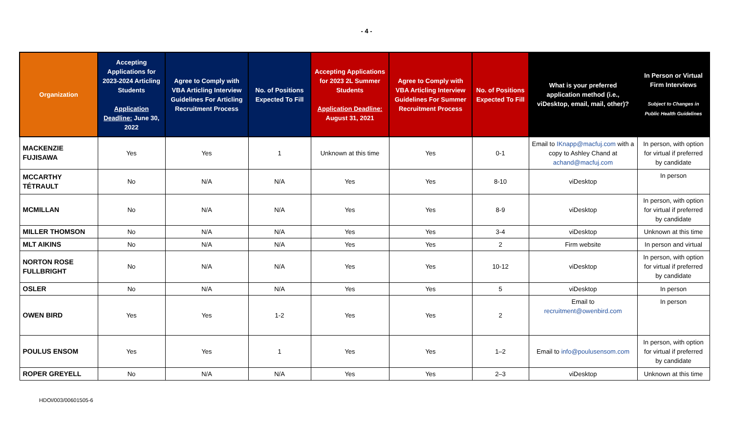- 4 -
| Organization | Accepting Applications for 2023-2024 Articling Students Application Deadline: June 30, 2022 | Agree to Comply with VBA Articling Interview Guidelines For Articling Recruitment Process | No. of Positions Expected To Fill | Accepting Applications for 2023 2L Summer Students Application Deadline: August 31, 2021 | Agree to Comply with VBA Articling Interview Guidelines For Summer Recruitment Process | No. of Positions Expected To Fill | What is your preferred application method (i.e., viDesktop, email, mail, other)? | In Person or Virtual Firm Interviews Subject to Changes in Public Health Guidelines |
| --- | --- | --- | --- | --- | --- | --- | --- | --- |
| MACKENZIE FUJISAWA | Yes | Yes | 1 | Unknown at this time | Yes | 0-1 | Email to IKnapp@macfuj.com with a copy to Ashley Chand at achand@macfuj.com | In person, with option for virtual if preferred by candidate |
| MCCARTHY TÉTRAULT | No | N/A | N/A | Yes | Yes | 8-10 | viDesktop | In person |
| MCMILLAN | No | N/A | N/A | Yes | Yes | 8-9 | viDesktop | In person, with option for virtual if preferred by candidate |
| MILLER THOMSON | No | N/A | N/A | Yes | Yes | 3-4 | viDesktop | Unknown at this time |
| MLT AIKINS | No | N/A | N/A | Yes | Yes | 2 | Firm website | In person and virtual |
| NORTON ROSE FULLBRIGHT | No | N/A | N/A | Yes | Yes | 10-12 | viDesktop | In person, with option for virtual if preferred by candidate |
| OSLER | No | N/A | N/A | Yes | Yes | 5 | viDesktop | In person |
| OWEN BIRD | Yes | Yes | 1-2 | Yes | Yes | 2 | Email to recruitment@owenbird.com | In person |
| POULUS ENSOM | Yes | Yes | 1 | Yes | Yes | 1–2 | Email to info@poulusensom.com | In person, with option for virtual if preferred by candidate |
| ROPER GREYELL | No | N/A | N/A | Yes | Yes | 2–3 | viDesktop | Unknown at this time |
HDOI/003/00601505-6